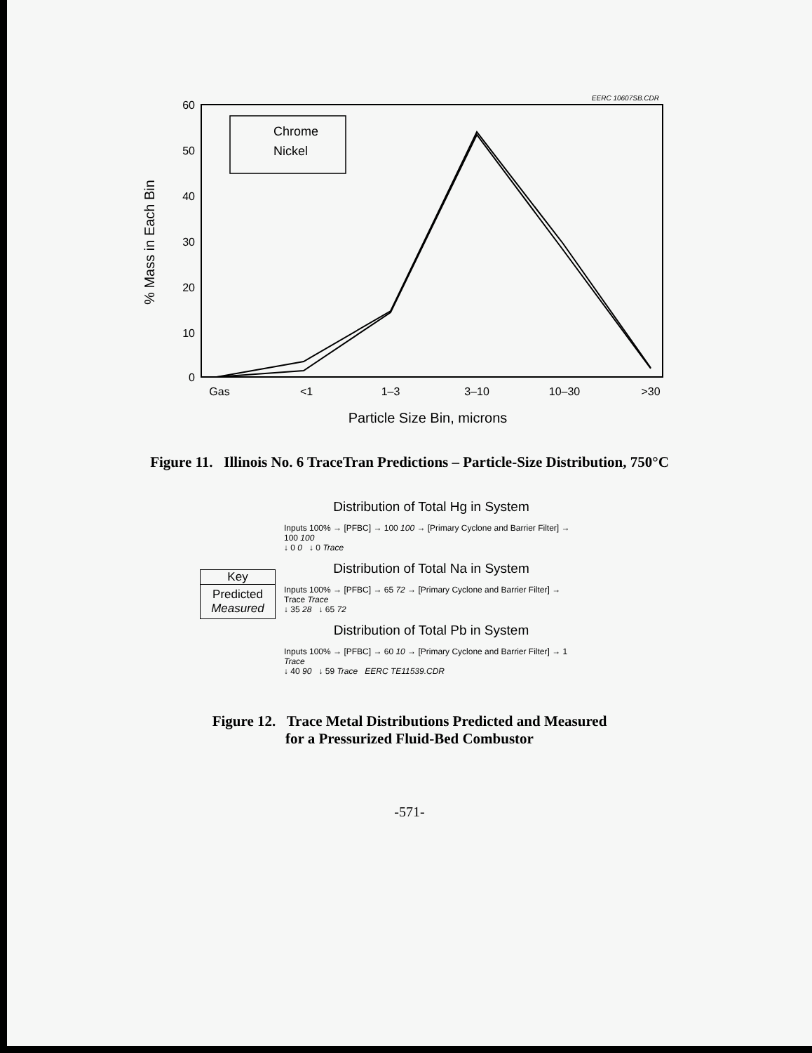EERC 10607SB.CDR
60
50
40
30
20
10
0
% Mass in Each Bin
Gas
<1
1–3
3–10
10–30
>30
Particle Size Bin, microns
Chrome
Nickel
Figure 11. Illinois No. 6 TraceTran Predictions – Particle-Size Distribution, 750°C
Key
Predicted
Measured
Distribution of Total Hg in System
Inputs 100% → [PFBC] → 100 100 → [Primary Cyclone and Barrier Filter] → 100 100
↓ 0 0 ↓ 0 Trace
Distribution of Total Na in System
Inputs 100% → [PFBC] → 65 72 → [Primary Cyclone and Barrier Filter] → Trace Trace
↓ 35 28 ↓ 65 72
Distribution of Total Pb in System
Inputs 100% → [PFBC] → 60 10 → [Primary Cyclone and Barrier Filter] → 1 Trace
↓ 40 90 ↓ 59 Trace EERC TE11539.CDR
Figure 12. Trace Metal Distributions Predicted and Measured
for a Pressurized Fluid-Bed Combustor
-571-